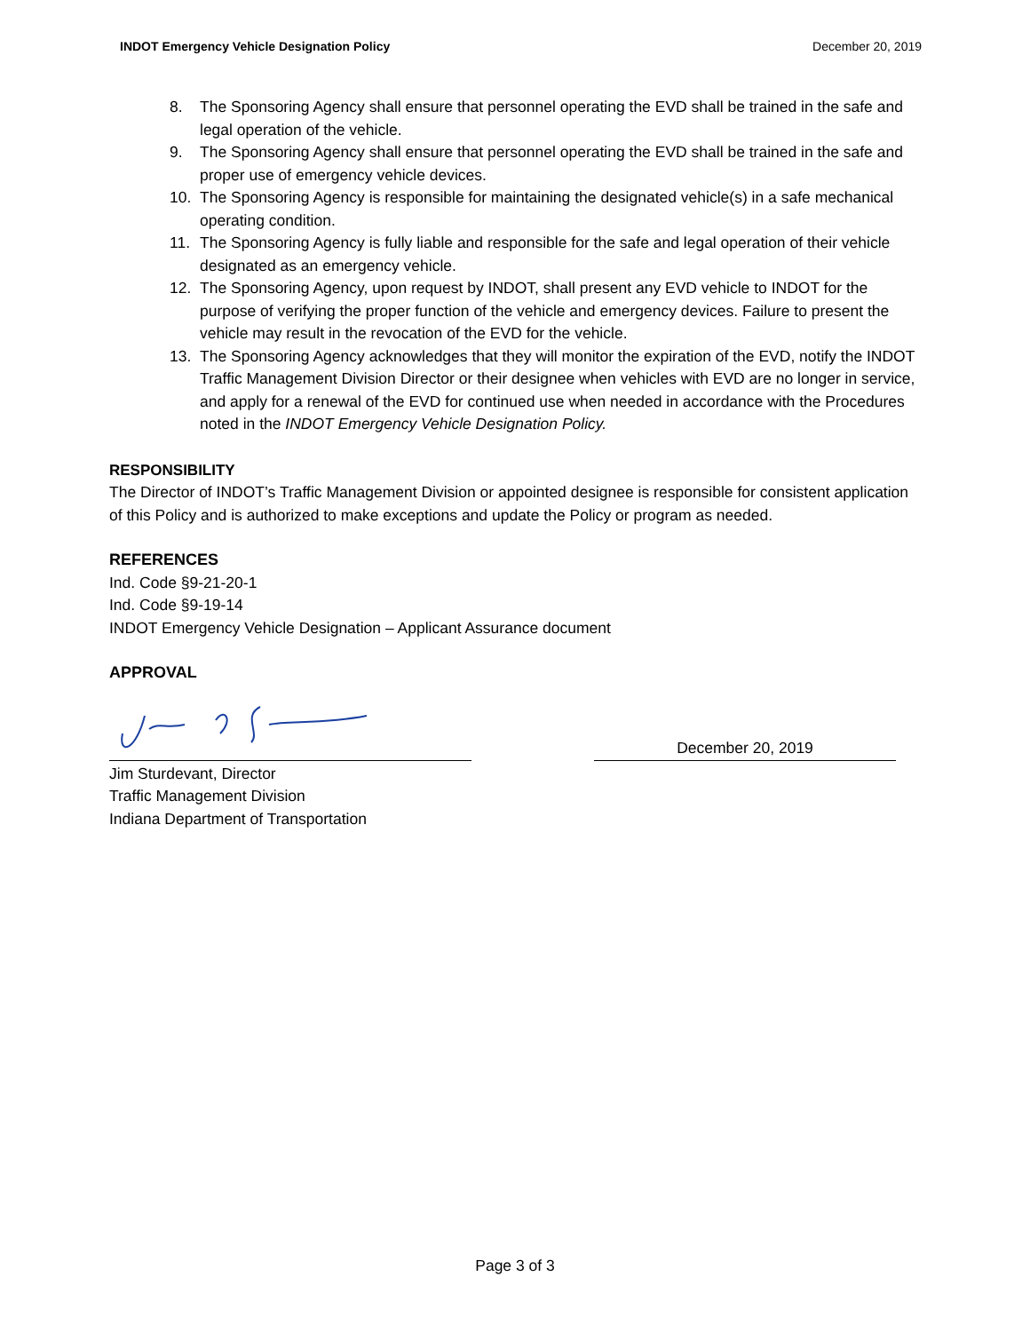INDOT Emergency Vehicle Designation Policy December 20, 2019
8. The Sponsoring Agency shall ensure that personnel operating the EVD shall be trained in the safe and legal operation of the vehicle.
9. The Sponsoring Agency shall ensure that personnel operating the EVD shall be trained in the safe and proper use of emergency vehicle devices.
10. The Sponsoring Agency is responsible for maintaining the designated vehicle(s) in a safe mechanical operating condition.
11. The Sponsoring Agency is fully liable and responsible for the safe and legal operation of their vehicle designated as an emergency vehicle.
12. The Sponsoring Agency, upon request by INDOT, shall present any EVD vehicle to INDOT for the purpose of verifying the proper function of the vehicle and emergency devices. Failure to present the vehicle may result in the revocation of the EVD for the vehicle.
13. The Sponsoring Agency acknowledges that they will monitor the expiration of the EVD, notify the INDOT Traffic Management Division Director or their designee when vehicles with EVD are no longer in service, and apply for a renewal of the EVD for continued use when needed in accordance with the Procedures noted in the INDOT Emergency Vehicle Designation Policy.
RESPONSIBILITY
The Director of INDOT’s Traffic Management Division or appointed designee is responsible for consistent application of this Policy and is authorized to make exceptions and update the Policy or program as needed.
REFERENCES
Ind. Code §9-21-20-1
Ind. Code §9-19-14
INDOT Emergency Vehicle Designation – Applicant Assurance document
APPROVAL
December 20, 2019
Jim Sturdevant, Director
Traffic Management Division
Indiana Department of Transportation
Page 3 of 3